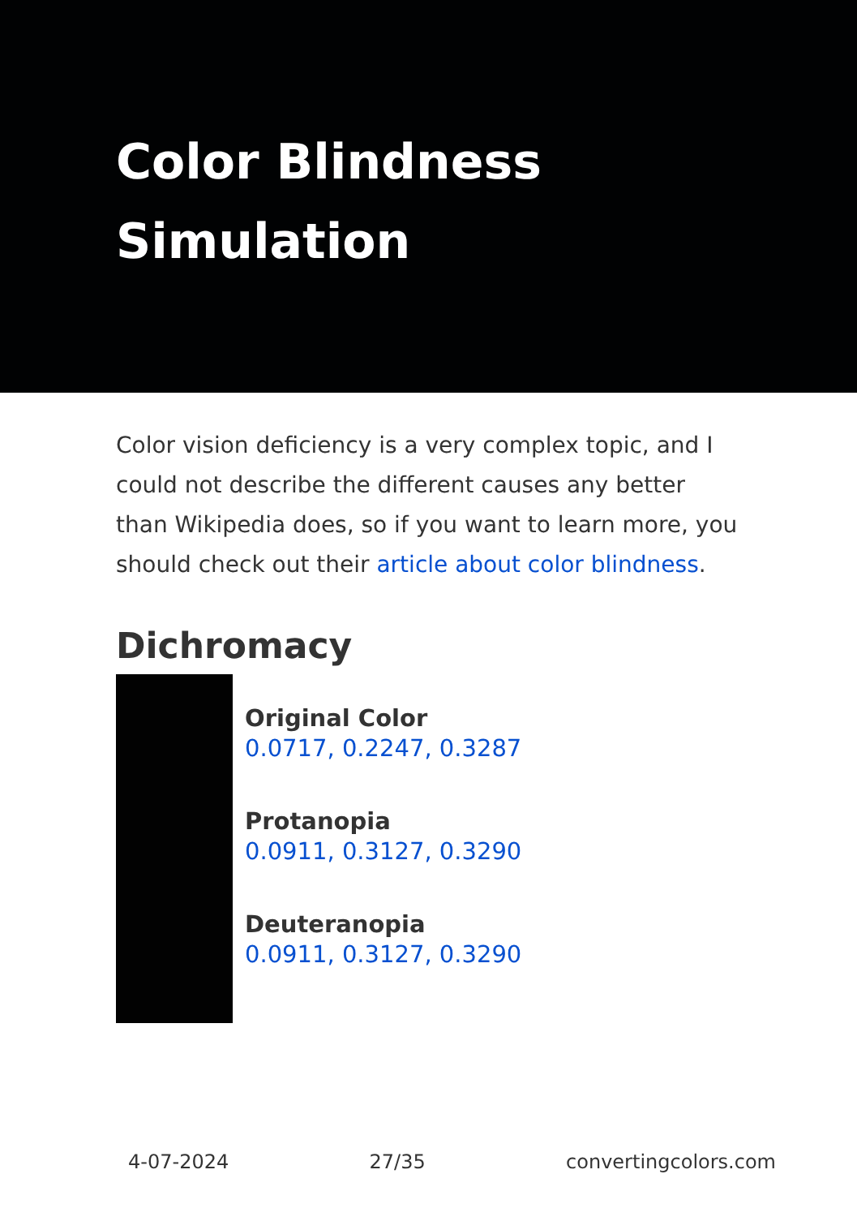Color Blindness Simulation
Color vision deficiency is a very complex topic, and I could not describe the different causes any better than Wikipedia does, so if you want to learn more, you should check out their article about color blindness.
Dichromacy
Original Color
0.0717, 0.2247, 0.3287
Protanopia
0.0911, 0.3127, 0.3290
Deuteranopia
0.0911, 0.3127, 0.3290
4-07-2024 27/35 convertingcolors.com